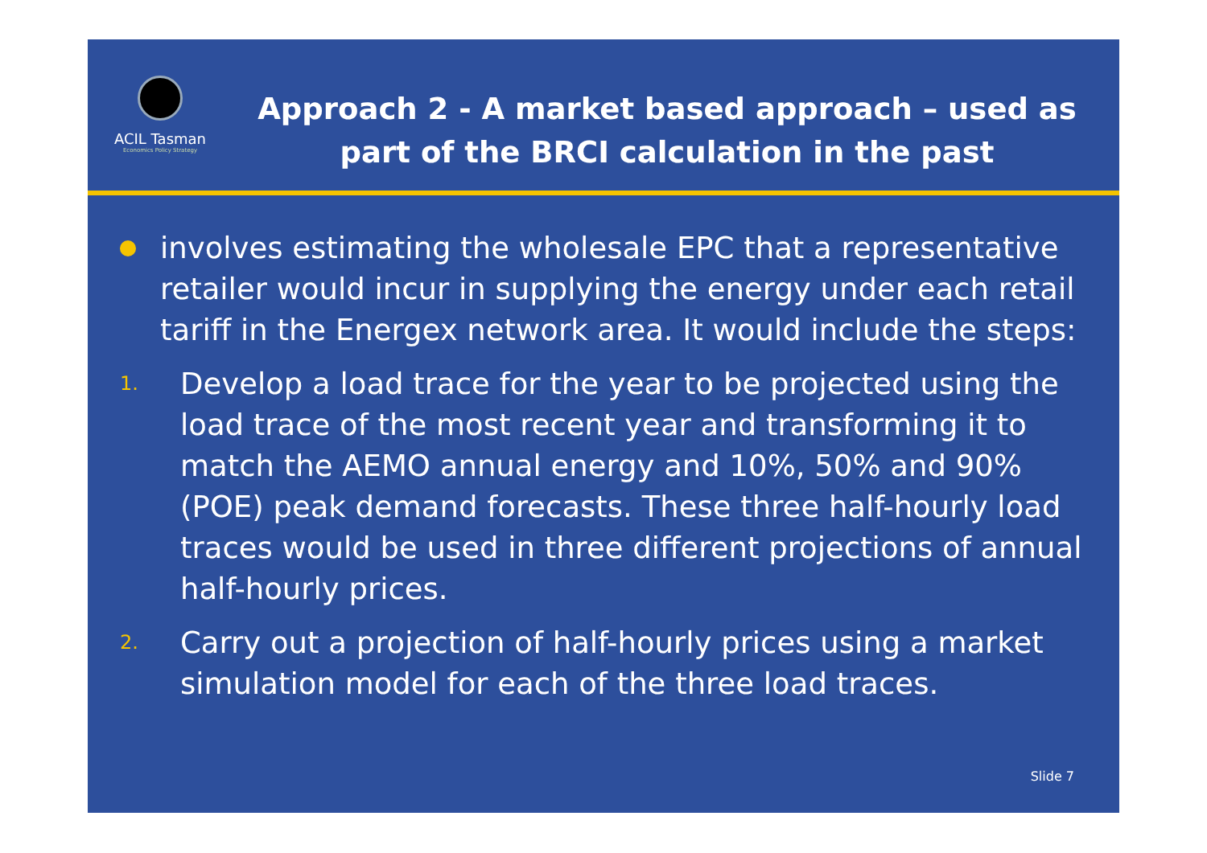ACIL Tasman
Economics Policy Strategy
Approach 2 - A market based approach – used as part of the BRCI calculation in the past
involves estimating the wholesale EPC that a representative retailer would incur in supplying the energy under each retail tariff in the Energex network area. It would include the steps:
1.
Develop a load trace for the year to be projected using the load trace of the most recent year and transforming it to match the AEMO annual energy and 10%, 50% and 90% (POE) peak demand forecasts. These three half-hourly load traces would be used in three different projections of annual half-hourly prices.
2.
Carry out a projection of half-hourly prices using a market simulation model for each of the three load traces.
Slide 7